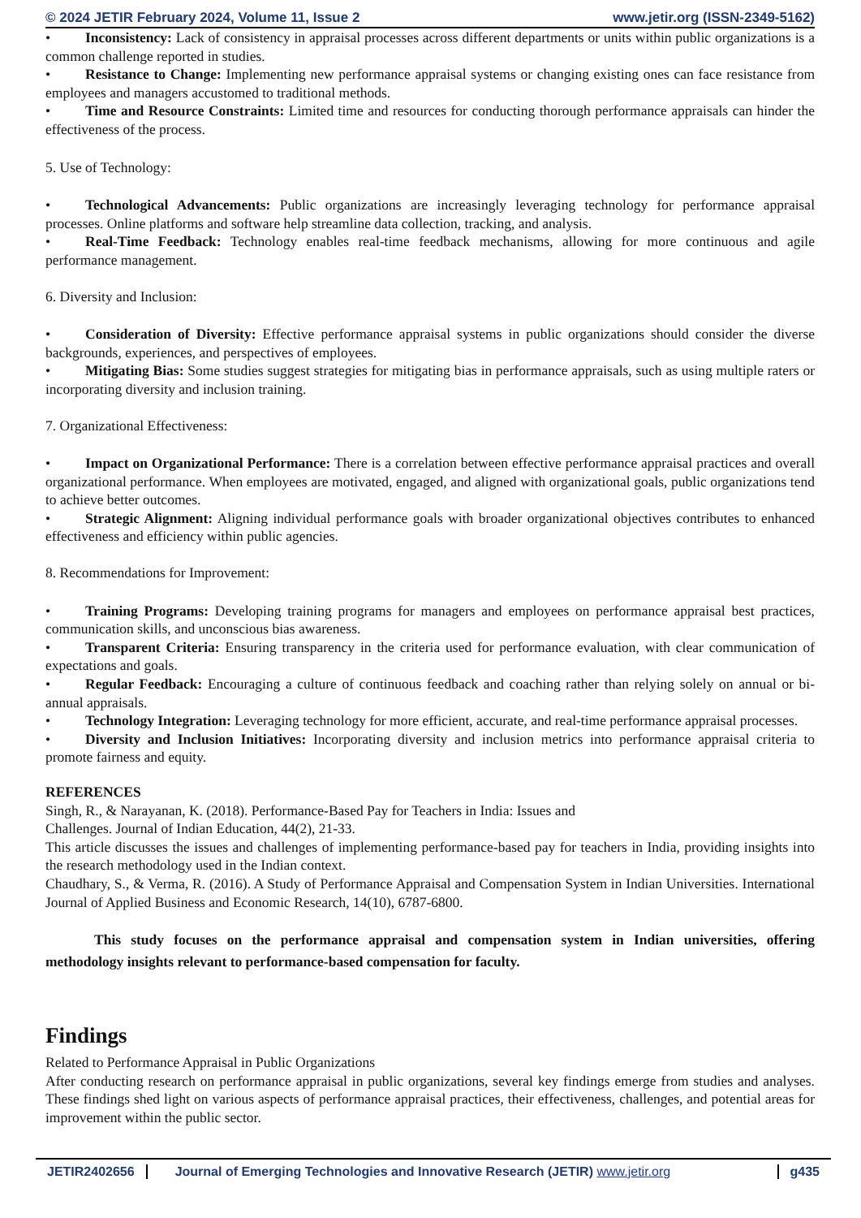© 2024 JETIR February 2024, Volume 11, Issue 2 www.jetir.org (ISSN-2349-5162)
• Inconsistency: Lack of consistency in appraisal processes across different departments or units within public organizations is a common challenge reported in studies.
• Resistance to Change: Implementing new performance appraisal systems or changing existing ones can face resistance from employees and managers accustomed to traditional methods.
• Time and Resource Constraints: Limited time and resources for conducting thorough performance appraisals can hinder the effectiveness of the process.
5. Use of Technology:
• Technological Advancements: Public organizations are increasingly leveraging technology for performance appraisal processes. Online platforms and software help streamline data collection, tracking, and analysis.
• Real-Time Feedback: Technology enables real-time feedback mechanisms, allowing for more continuous and agile performance management.
6. Diversity and Inclusion:
• Consideration of Diversity: Effective performance appraisal systems in public organizations should consider the diverse backgrounds, experiences, and perspectives of employees.
• Mitigating Bias: Some studies suggest strategies for mitigating bias in performance appraisals, such as using multiple raters or incorporating diversity and inclusion training.
7. Organizational Effectiveness:
• Impact on Organizational Performance: There is a correlation between effective performance appraisal practices and overall organizational performance. When employees are motivated, engaged, and aligned with organizational goals, public organizations tend to achieve better outcomes.
• Strategic Alignment: Aligning individual performance goals with broader organizational objectives contributes to enhanced effectiveness and efficiency within public agencies.
8. Recommendations for Improvement:
• Training Programs: Developing training programs for managers and employees on performance appraisal best practices, communication skills, and unconscious bias awareness.
• Transparent Criteria: Ensuring transparency in the criteria used for performance evaluation, with clear communication of expectations and goals.
• Regular Feedback: Encouraging a culture of continuous feedback and coaching rather than relying solely on annual or bi-annual appraisals.
• Technology Integration: Leveraging technology for more efficient, accurate, and real-time performance appraisal processes.
• Diversity and Inclusion Initiatives: Incorporating diversity and inclusion metrics into performance appraisal criteria to promote fairness and equity.
REFERENCES
Singh, R., & Narayanan, K. (2018). Performance-Based Pay for Teachers in India: Issues and
Challenges. Journal of Indian Education, 44(2), 21-33.
This article discusses the issues and challenges of implementing performance-based pay for teachers in India, providing insights into the research methodology used in the Indian context.
Chaudhary, S., & Verma, R. (2016). A Study of Performance Appraisal and Compensation System in Indian Universities. International Journal of Applied Business and Economic Research, 14(10), 6787-6800.
This study focuses on the performance appraisal and compensation system in Indian universities, offering methodology insights relevant to performance-based compensation for faculty.
Findings
Related to Performance Appraisal in Public Organizations
After conducting research on performance appraisal in public organizations, several key findings emerge from studies and analyses. These findings shed light on various aspects of performance appraisal practices, their effectiveness, challenges, and potential areas for improvement within the public sector.
JETIR2402656 Journal of Emerging Technologies and Innovative Research (JETIR) www.jetir.org
g435